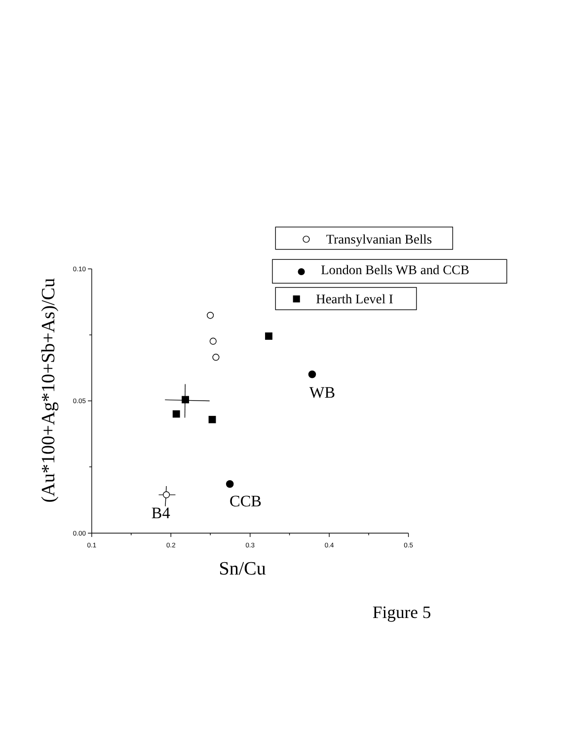Transylvanian Bells
London Bells WB and CCB
Hearth Level I
WB
CCB
B4
0.10
0.05
0.00
0.1
0.2
0.3
0.4
0.5
Sn/Cu
(Au*100+Ag*10+Sb+As)/Cu
Figure 5